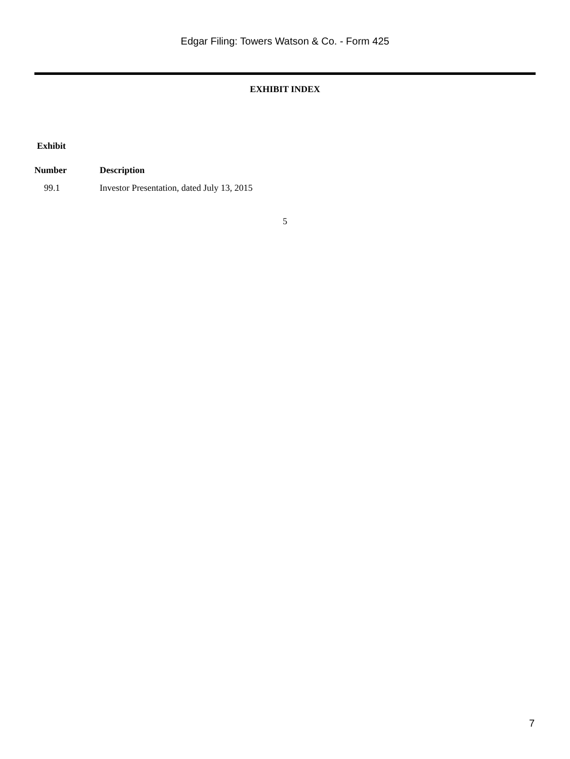Edgar Filing: Towers Watson & Co. - Form 425
EXHIBIT INDEX
| Exhibit | |
| --- | --- |
| Number | Description |
| 99.1 | Investor Presentation, dated July 13, 2015 |
5
7